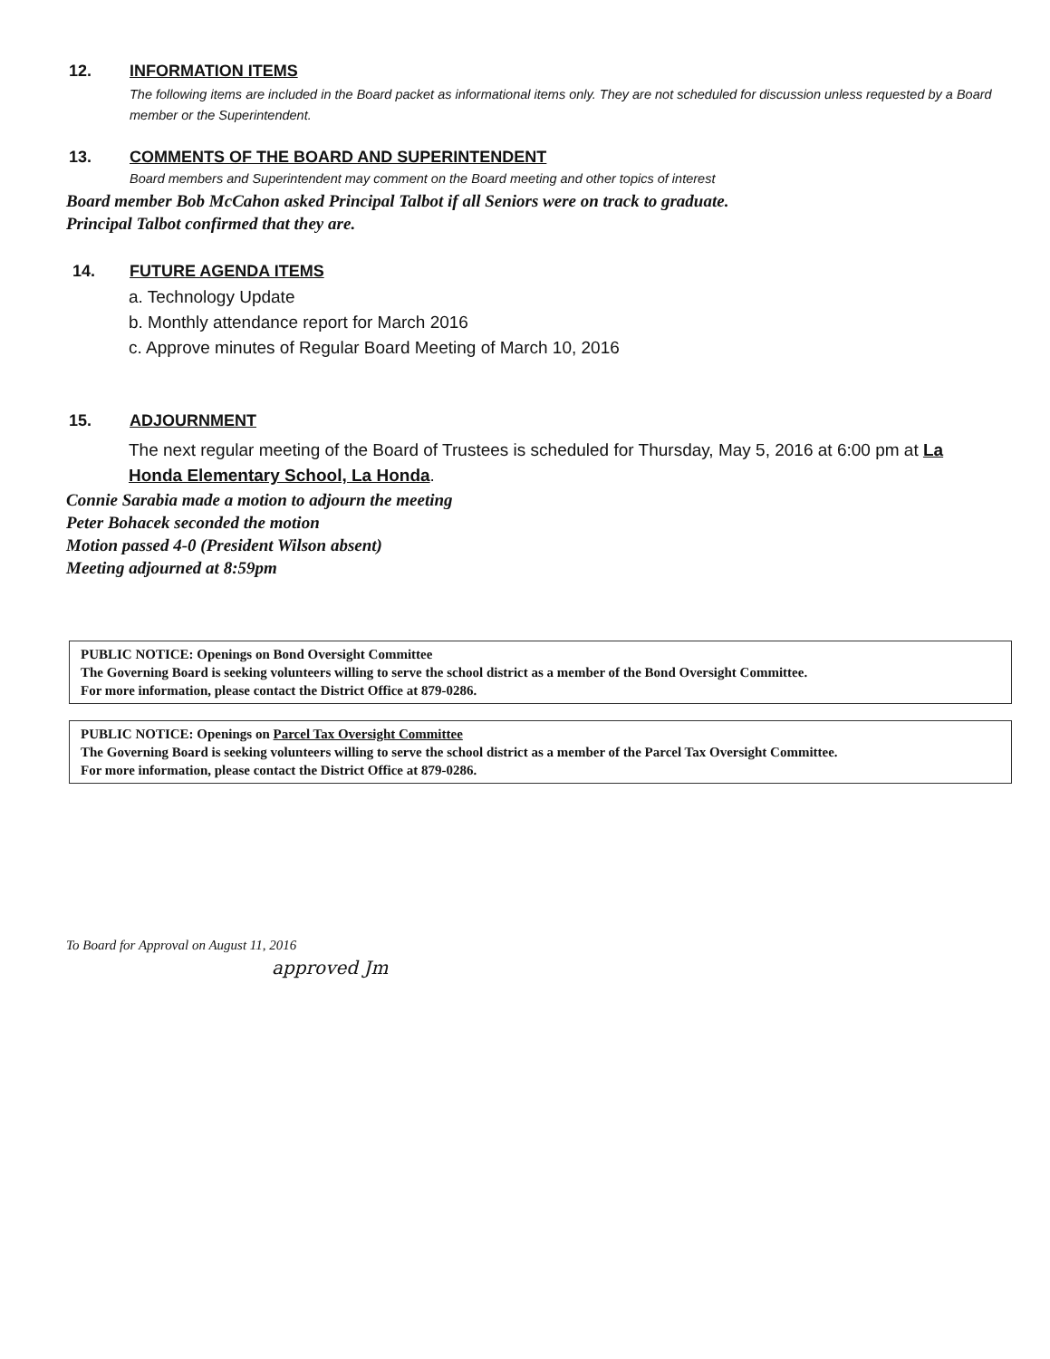12. INFORMATION ITEMS
The following items are included in the Board packet as informational items only. They are not scheduled for discussion unless requested by a Board member or the Superintendent.
13. COMMENTS OF THE BOARD AND SUPERINTENDENT
Board members and Superintendent may comment on the Board meeting and other topics of interest
Board member Bob McCahon asked Principal Talbot if all Seniors were on track to graduate.
Principal Talbot confirmed that they are.
14. FUTURE AGENDA ITEMS
a. Technology Update
b. Monthly attendance report for March 2016
c. Approve minutes of Regular Board Meeting of March 10, 2016
15. ADJOURNMENT
The next regular meeting of the Board of Trustees is scheduled for Thursday, May 5, 2016 at 6:00 pm at La Honda Elementary School, La Honda.
Connie Sarabia made a motion to adjourn the meeting
Peter Bohacek seconded the motion
Motion passed 4-0 (President Wilson absent)
Meeting adjourned at 8:59pm
PUBLIC NOTICE: Openings on Bond Oversight Committee
The Governing Board is seeking volunteers willing to serve the school district as a member of the Bond Oversight Committee.
For more information, please contact the District Office at 879-0286.
PUBLIC NOTICE: Openings on Parcel Tax Oversight Committee
The Governing Board is seeking volunteers willing to serve the school district as a member of the Parcel Tax Oversight Committee.
For more information, please contact the District Office at 879-0286.
To Board for Approval on August 11, 2016
approved Jm